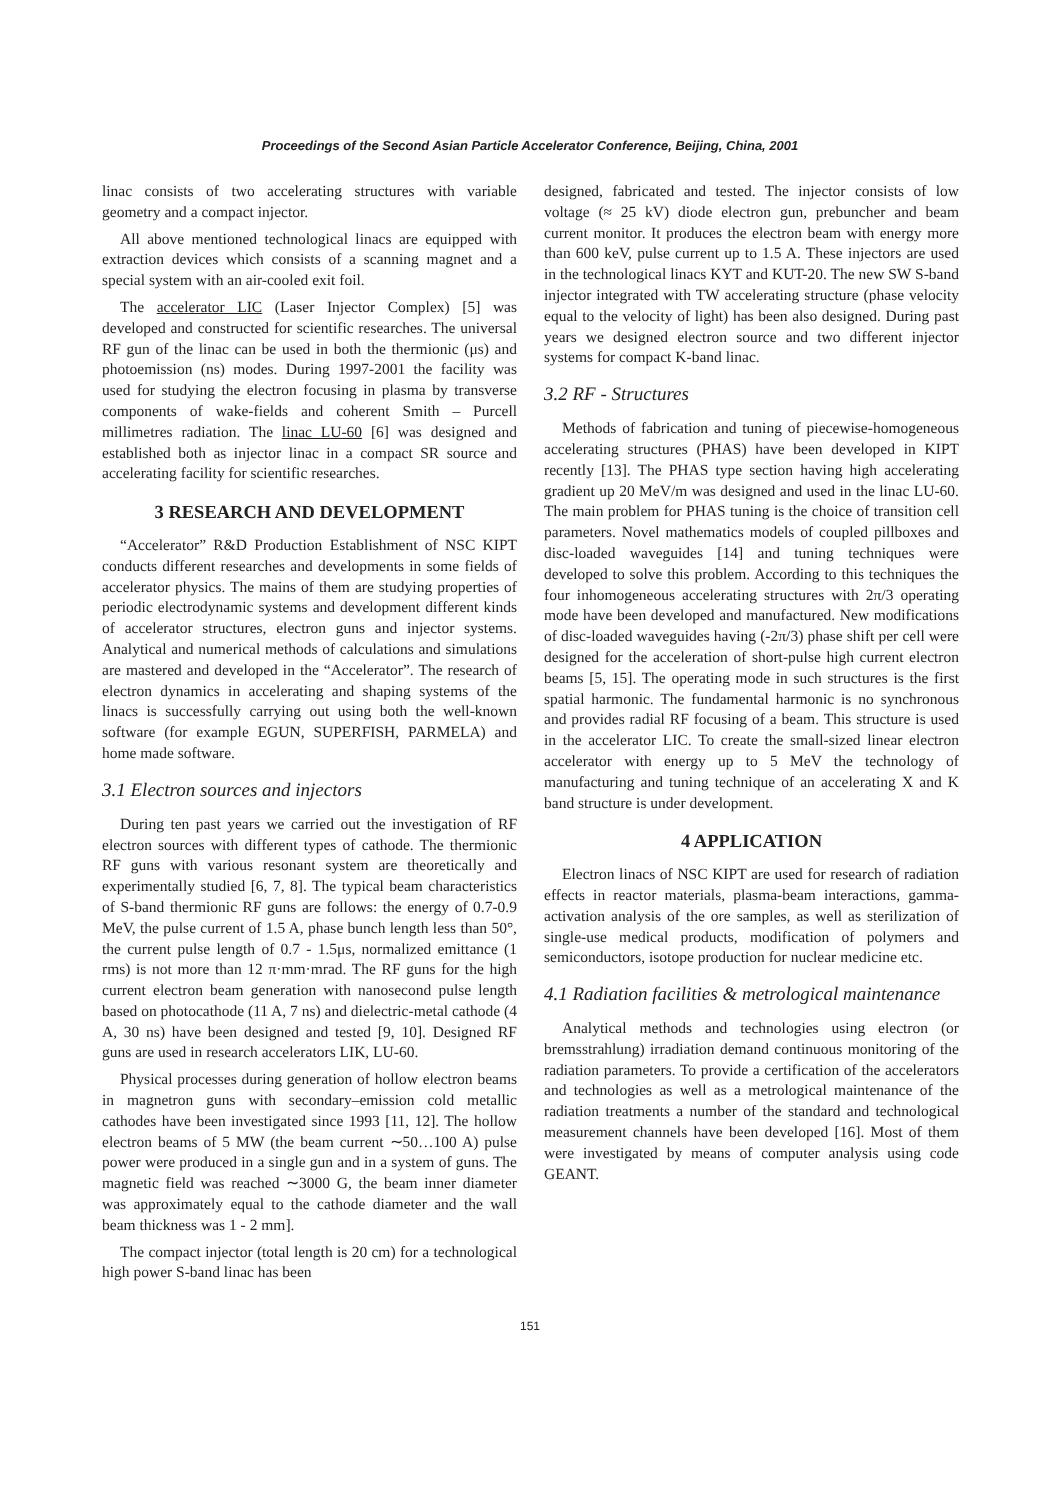Proceedings of the Second Asian Particle Accelerator Conference, Beijing, China, 2001
linac consists of two accelerating structures with variable geometry and a compact injector.
All above mentioned technological linacs are equipped with extraction devices which consists of a scanning magnet and a special system with an air-cooled exit foil.
The accelerator LIC (Laser Injector Complex) [5] was developed and constructed for scientific researches. The universal RF gun of the linac can be used in both the thermionic (μs) and photoemission (ns) modes. During 1997-2001 the facility was used for studying the electron focusing in plasma by transverse components of wake-fields and coherent Smith – Purcell millimetres radiation. The linac LU-60 [6] was designed and established both as injector linac in a compact SR source and accelerating facility for scientific researches.
3 RESEARCH AND DEVELOPMENT
“Accelerator” R&D Production Establishment of NSC KIPT conducts different researches and developments in some fields of accelerator physics. The mains of them are studying properties of periodic electrodynamic systems and development different kinds of accelerator structures, electron guns and injector systems. Analytical and numerical methods of calculations and simulations are mastered and developed in the “Accelerator”. The research of electron dynamics in accelerating and shaping systems of the linacs is successfully carrying out using both the well-known software (for example EGUN, SUPERFISH, PARMELA) and home made software.
3.1 Electron sources and injectors
During ten past years we carried out the investigation of RF electron sources with different types of cathode. The thermionic RF guns with various resonant system are theoretically and experimentally studied [6, 7, 8]. The typical beam characteristics of S-band thermionic RF guns are follows: the energy of 0.7-0.9 MeV, the pulse current of 1.5 A, phase bunch length less than 50°, the current pulse length of 0.7 - 1.5μs, normalized emittance (1 rms) is not more than 12 π·mm·mrad. The RF guns for the high current electron beam generation with nanosecond pulse length based on photocathode (11 A, 7 ns) and dielectric-metal cathode (4 A, 30 ns) have been designed and tested [9, 10]. Designed RF guns are used in research accelerators LIK, LU-60.
Physical processes during generation of hollow electron beams in magnetron guns with secondary–emission cold metallic cathodes have been investigated since 1993 [11, 12]. The hollow electron beams of 5 MW (the beam current ∼50…100 A) pulse power were produced in a single gun and in a system of guns. The magnetic field was reached ∼3000 G, the beam inner diameter was approximately equal to the cathode diameter and the wall beam thickness was 1 - 2 mm].
The compact injector (total length is 20 cm) for a technological high power S-band linac has been
designed, fabricated and tested. The injector consists of low voltage (≈ 25 kV) diode electron gun, prebuncher and beam current monitor. It produces the electron beam with energy more than 600 keV, pulse current up to 1.5 A. These injectors are used in the technological linacs KYT and KUT-20. The new SW S-band injector integrated with TW accelerating structure (phase velocity equal to the velocity of light) has been also designed. During past years we designed electron source and two different injector systems for compact K-band linac.
3.2 RF - Structures
Methods of fabrication and tuning of piecewise-homogeneous accelerating structures (PHAS) have been developed in KIPT recently [13]. The PHAS type section having high accelerating gradient up 20 MeV/m was designed and used in the linac LU-60. The main problem for PHAS tuning is the choice of transition cell parameters. Novel mathematics models of coupled pillboxes and disc-loaded waveguides [14] and tuning techniques were developed to solve this problem. According to this techniques the four inhomogeneous accelerating structures with 2π/3 operating mode have been developed and manufactured. New modifications of disc-loaded waveguides having (-2π/3) phase shift per cell were designed for the acceleration of short-pulse high current electron beams [5, 15]. The operating mode in such structures is the first spatial harmonic. The fundamental harmonic is no synchronous and provides radial RF focusing of a beam. This structure is used in the accelerator LIC. To create the small-sized linear electron accelerator with energy up to 5 MeV the technology of manufacturing and tuning technique of an accelerating X and K band structure is under development.
4 APPLICATION
Electron linacs of NSC KIPT are used for research of radiation effects in reactor materials, plasma-beam interactions, gamma-activation analysis of the ore samples, as well as sterilization of single-use medical products, modification of polymers and semiconductors, isotope production for nuclear medicine etc.
4.1 Radiation facilities & metrological maintenance
Analytical methods and technologies using electron (or bremsstrahlung) irradiation demand continuous monitoring of the radiation parameters. To provide a certification of the accelerators and technologies as well as a metrological maintenance of the radiation treatments a number of the standard and technological measurement channels have been developed [16]. Most of them were investigated by means of computer analysis using code GEANT.
151